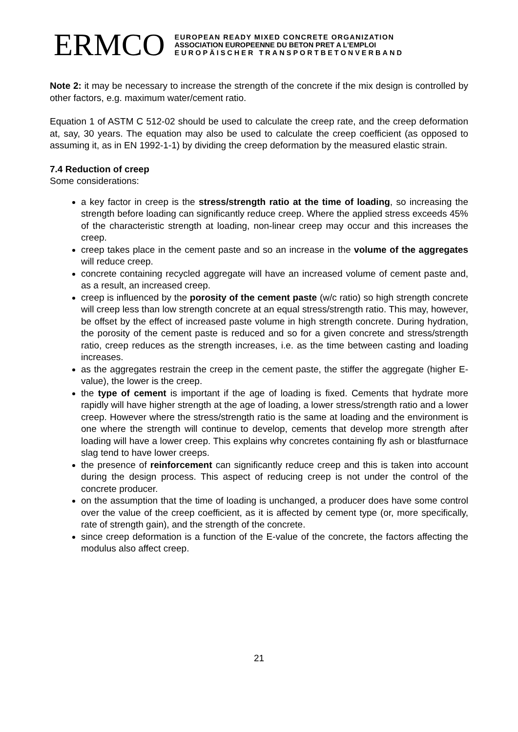ERMCO
EUROPEAN READY MIXED CONCRETE ORGANIZATION
ASSOCIATION EUROPEENNE DU BETON PRET A L'EMPLOI
EUROPÄISCHER TRANSPORTBETONVERBAND
Note 2: it may be necessary to increase the strength of the concrete if the mix design is controlled by other factors, e.g. maximum water/cement ratio.
Equation 1 of ASTM C 512-02 should be used to calculate the creep rate, and the creep deformation at, say, 30 years. The equation may also be used to calculate the creep coefficient (as opposed to assuming it, as in EN 1992-1-1) by dividing the creep deformation by the measured elastic strain.
7.4 Reduction of creep
Some considerations:
a key factor in creep is the stress/strength ratio at the time of loading, so increasing the strength before loading can significantly reduce creep. Where the applied stress exceeds 45% of the characteristic strength at loading, non-linear creep may occur and this increases the creep.
creep takes place in the cement paste and so an increase in the volume of the aggregates will reduce creep.
concrete containing recycled aggregate will have an increased volume of cement paste and, as a result, an increased creep.
creep is influenced by the porosity of the cement paste (w/c ratio) so high strength concrete will creep less than low strength concrete at an equal stress/strength ratio. This may, however, be offset by the effect of increased paste volume in high strength concrete. During hydration, the porosity of the cement paste is reduced and so for a given concrete and stress/strength ratio, creep reduces as the strength increases, i.e. as the time between casting and loading increases.
as the aggregates restrain the creep in the cement paste, the stiffer the aggregate (higher E-value), the lower is the creep.
the type of cement is important if the age of loading is fixed. Cements that hydrate more rapidly will have higher strength at the age of loading, a lower stress/strength ratio and a lower creep. However where the stress/strength ratio is the same at loading and the environment is one where the strength will continue to develop, cements that develop more strength after loading will have a lower creep. This explains why concretes containing fly ash or blastfurnace slag tend to have lower creeps.
the presence of reinforcement can significantly reduce creep and this is taken into account during the design process. This aspect of reducing creep is not under the control of the concrete producer.
on the assumption that the time of loading is unchanged, a producer does have some control over the value of the creep coefficient, as it is affected by cement type (or, more specifically, rate of strength gain), and the strength of the concrete.
since creep deformation is a function of the E-value of the concrete, the factors affecting the modulus also affect creep.
21